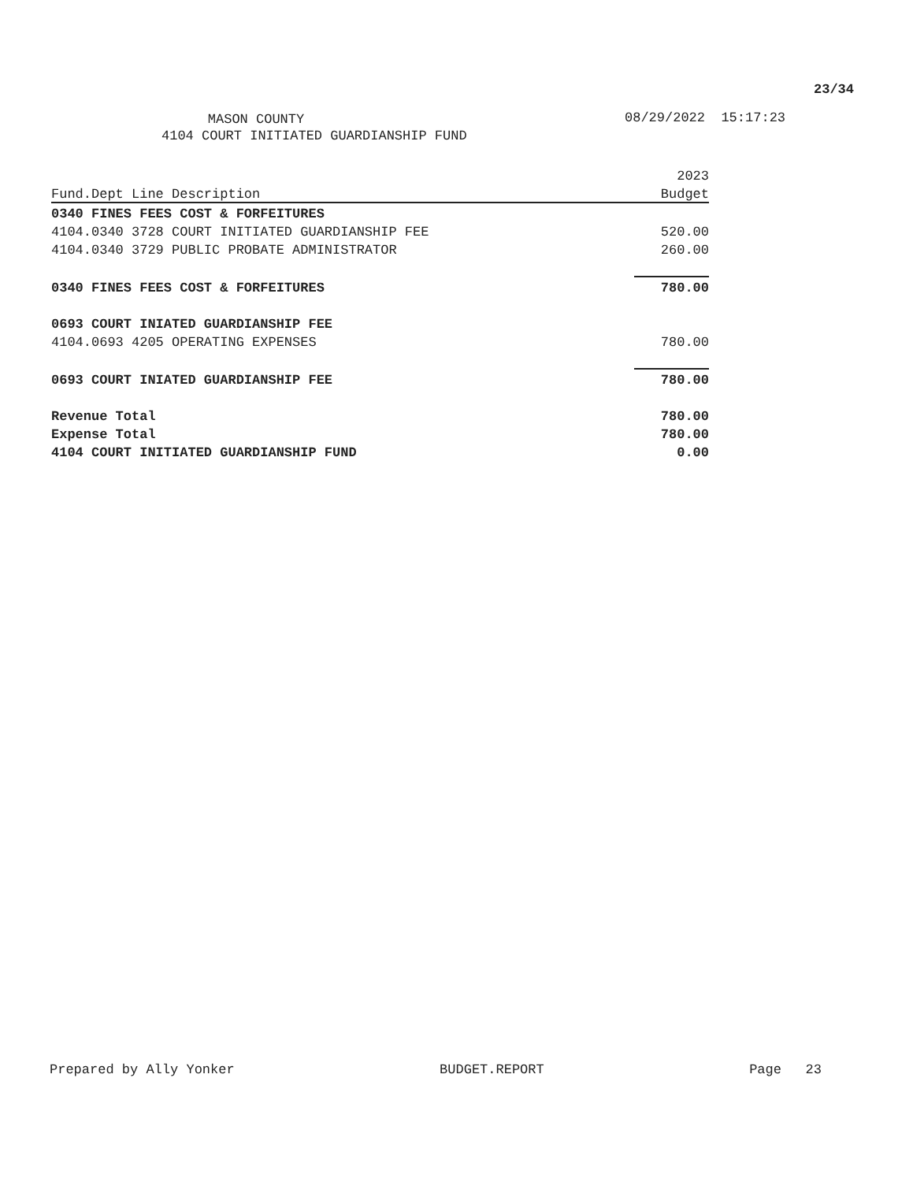23/34
MASON COUNTY
4104 COURT INITIATED GUARDIANSHIP FUND
08/29/2022 15:17:23
| | 2023 |
| --- | --- |
| Fund.Dept Line Description | Budget |
| 0340 FINES FEES COST & FORFEITURES | |
| 4104.0340 3728 COURT INITIATED GUARDIANSHIP FEE | 520.00 |
| 4104.0340 3729 PUBLIC PROBATE ADMINISTRATOR | 260.00 |
| 0340 FINES FEES COST & FORFEITURES | 780.00 |
| 0693 COURT INIATED GUARDIANSHIP FEE | |
| 4104.0693 4205 OPERATING EXPENSES | 780.00 |
| 0693 COURT INIATED GUARDIANSHIP FEE | 780.00 |
| Revenue Total | 780.00 |
| Expense Total | 780.00 |
| 4104 COURT INITIATED GUARDIANSHIP FUND | 0.00 |
Prepared by Ally Yonker BUDGET.REPORT Page 23